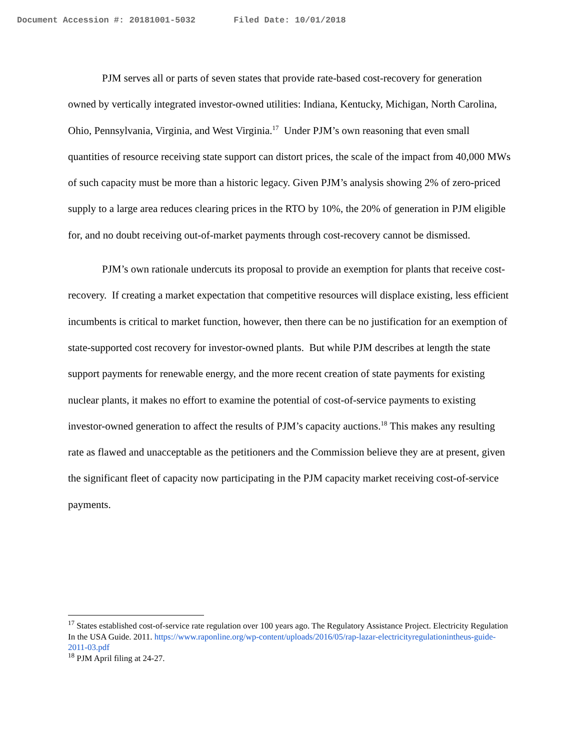Document Accession #: 20181001-5032 Filed Date: 10/01/2018
PJM serves all or parts of seven states that provide rate-based cost-recovery for generation owned by vertically integrated investor-owned utilities: Indiana, Kentucky, Michigan, North Carolina, Ohio, Pennsylvania, Virginia, and West Virginia.<sup>17</sup> Under PJM’s own reasoning that even small quantities of resource receiving state support can distort prices, the scale of the impact from 40,000 MWs of such capacity must be more than a historic legacy. Given PJM’s analysis showing 2% of zero-priced supply to a large area reduces clearing prices in the RTO by 10%, the 20% of generation in PJM eligible for, and no doubt receiving out-of-market payments through cost-recovery cannot be dismissed.
PJM’s own rationale undercuts its proposal to provide an exemption for plants that receive cost-recovery. If creating a market expectation that competitive resources will displace existing, less efficient incumbents is critical to market function, however, then there can be no justification for an exemption of state-supported cost recovery for investor-owned plants. But while PJM describes at length the state support payments for renewable energy, and the more recent creation of state payments for existing nuclear plants, it makes no effort to examine the potential of cost-of-service payments to existing investor-owned generation to affect the results of PJM’s capacity auctions.<sup>18</sup> This makes any resulting rate as flawed and unacceptable as the petitioners and the Commission believe they are at present, given the significant fleet of capacity now participating in the PJM capacity market receiving cost-of-service payments.
<sup>17</sup> States established cost-of-service rate regulation over 100 years ago. The Regulatory Assistance Project. Electricity Regulation In the USA Guide. 2011. https://www.raponline.org/wp-content/uploads/2016/05/rap-lazar-electricityregulationintheus-guide-2011-03.pdf
<sup>18</sup> PJM April filing at 24-27.